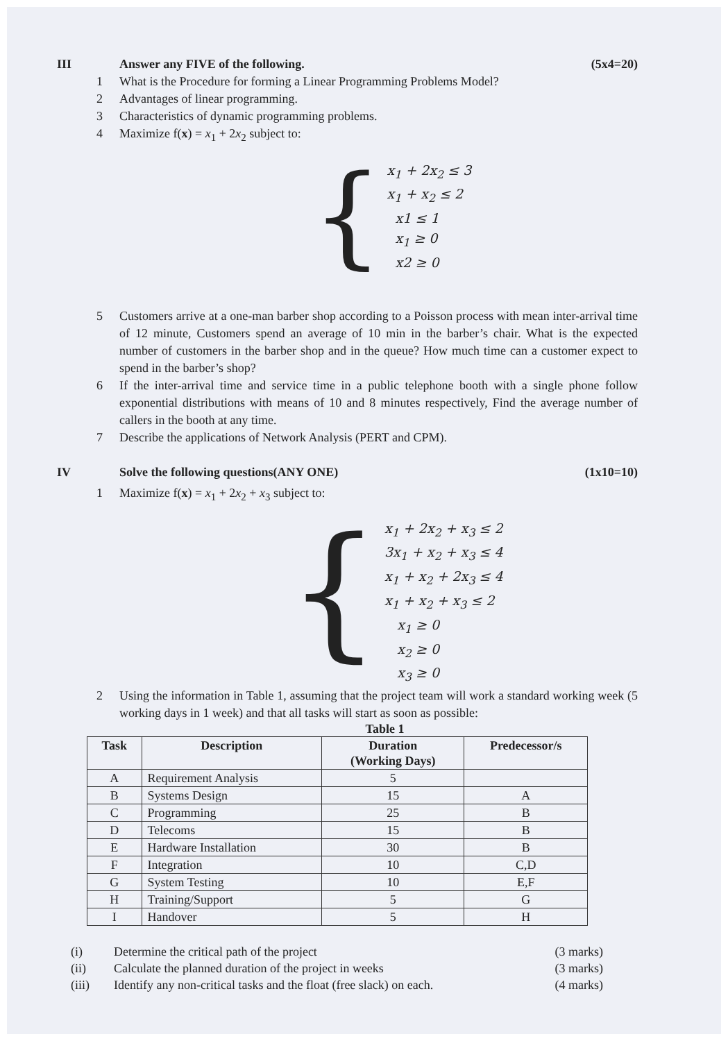III Answer any FIVE of the following.
(5x4=20)
1 What is the Procedure for forming a Linear Programming Problems Model?
2 Advantages of linear programming.
3 Characteristics of dynamic programming problems.
4 Maximize f(x) = x<sub>1</sub> + 2x<sub>2</sub> subject to:
{
x<sub>1</sub> + 2x<sub>2</sub> ≤ 3
x<sub>1</sub> + x<sub>2</sub> ≤ 2
x1 ≤ 1
x<sub>1</sub> ≥ 0
x2 ≥ 0
5 Customers arrive at a one-man barber shop according to a Poisson process with mean inter-arrival time of 12 minute, Customers spend an average of 10 min in the barber’s chair. What is the expected number of customers in the barber shop and in the queue? How much time can a customer expect to spend in the barber’s shop?
6 If the inter-arrival time and service time in a public telephone booth with a single phone follow exponential distributions with means of 10 and 8 minutes respectively, Find the average number of callers in the booth at any time.
7 Describe the applications of Network Analysis (PERT and CPM).
IV Solve the following questions(ANY ONE)
(1x10=10)
1 Maximize f(x) = x<sub>1</sub> + 2x<sub>2</sub> + x<sub>3</sub> subject to:
{
x<sub>1</sub> + 2x<sub>2</sub> + x<sub>3</sub> ≤ 2
3x<sub>1</sub> + x<sub>2</sub> + x<sub>3</sub> ≤ 4
x<sub>1</sub> + x<sub>2</sub> + 2x<sub>3</sub> ≤ 4
x<sub>1</sub> + x<sub>2</sub> + x<sub>3</sub> ≤ 2
x<sub>1</sub> ≥ 0
x<sub>2</sub> ≥ 0
x<sub>3</sub> ≥ 0
2 Using the information in Table 1, assuming that the project team will work a standard working week (5 working days in 1 week) and that all tasks will start as soon as possible:
Table 1
| Task | Description | Duration (Working Days) | Predecessor/s |
| --- | --- | --- | --- |
| A | Requirement Analysis | 5 | |
| B | Systems Design | 15 | A |
| C | Programming | 25 | B |
| D | Telecoms | 15 | B |
| E | Hardware Installation | 30 | B |
| F | Integration | 10 | C,D |
| G | System Testing | 10 | E,F |
| H | Training/Support | 5 | G |
| I | Handover | 5 | H |
(i) Determine the critical path of the project
(3 marks)
(ii) Calculate the planned duration of the project in weeks
(3 marks)
(iii) Identify any non-critical tasks and the float (free slack) on each.
(4 marks)